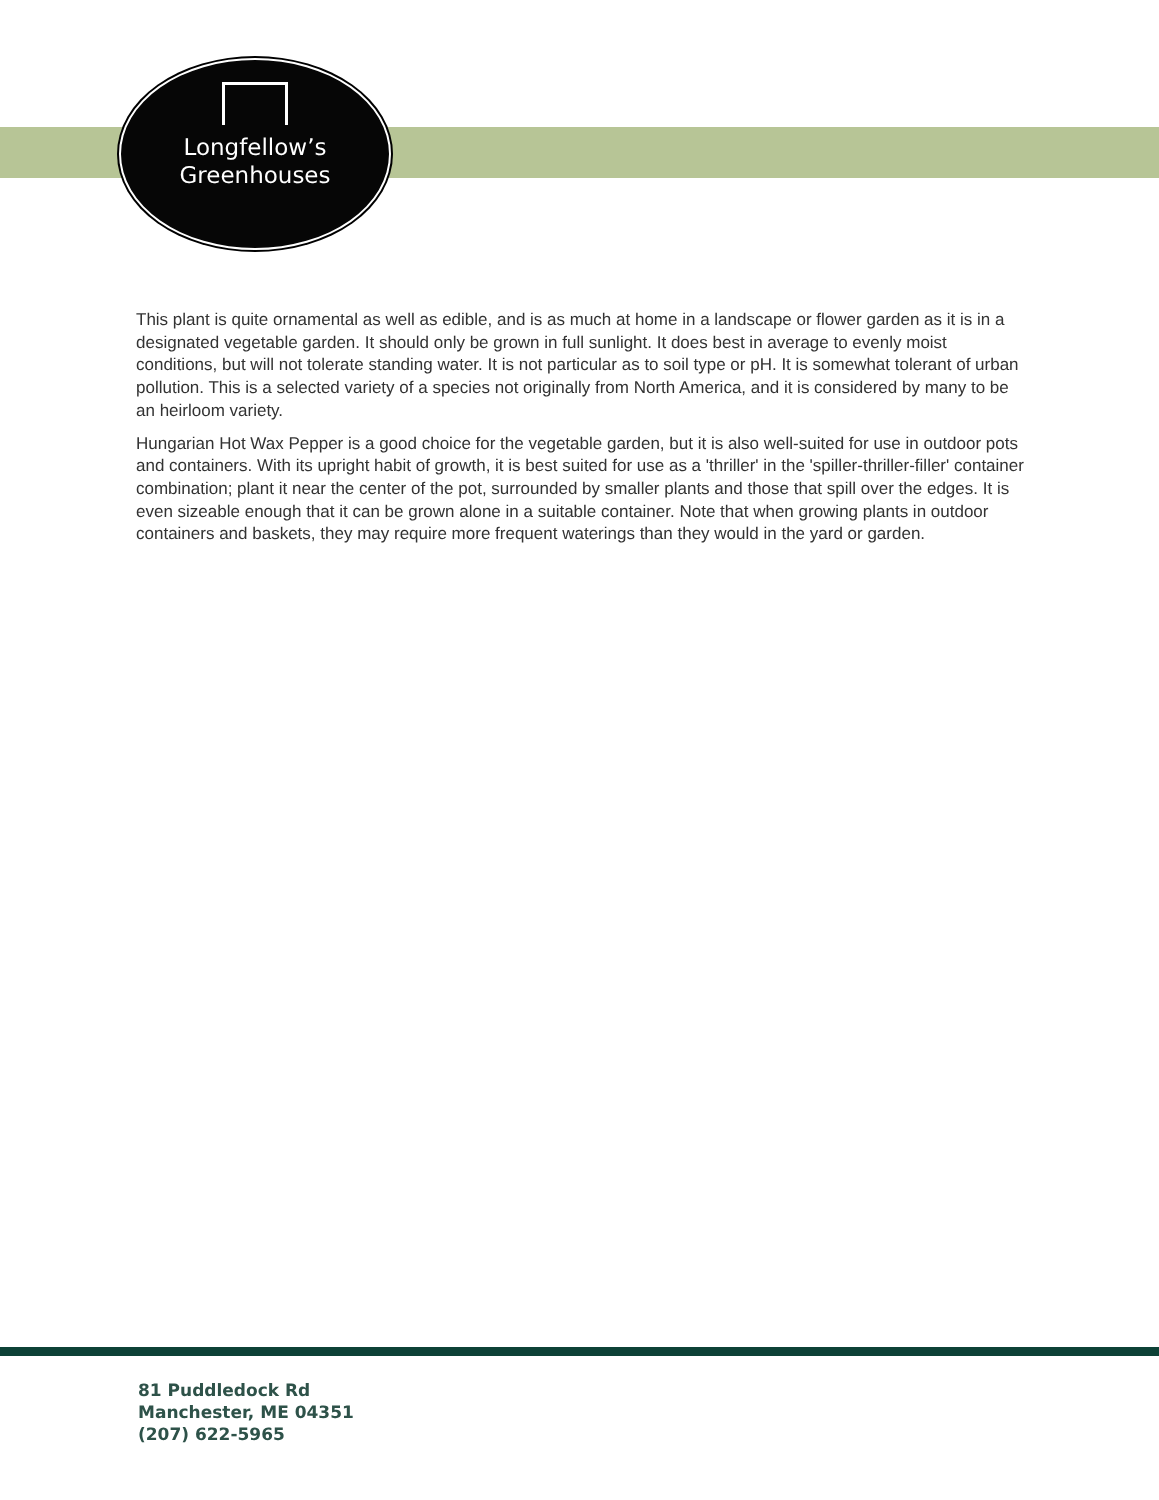Longfellow’s
Greenhouses
This plant is quite ornamental as well as edible, and is as much at home in a landscape or flower garden as it is in a designated vegetable garden. It should only be grown in full sunlight. It does best in average to evenly moist conditions, but will not tolerate standing water. It is not particular as to soil type or pH. It is somewhat tolerant of urban pollution. This is a selected variety of a species not originally from North America, and it is considered by many to be an heirloom variety.
Hungarian Hot Wax Pepper is a good choice for the vegetable garden, but it is also well-suited for use in outdoor pots and containers. With its upright habit of growth, it is best suited for use as a 'thriller' in the 'spiller-thriller-filler' container combination; plant it near the center of the pot, surrounded by smaller plants and those that spill over the edges. It is even sizeable enough that it can be grown alone in a suitable container. Note that when growing plants in outdoor containers and baskets, they may require more frequent waterings than they would in the yard or garden.
81 Puddledock Rd
Manchester, ME 04351
(207) 622-5965